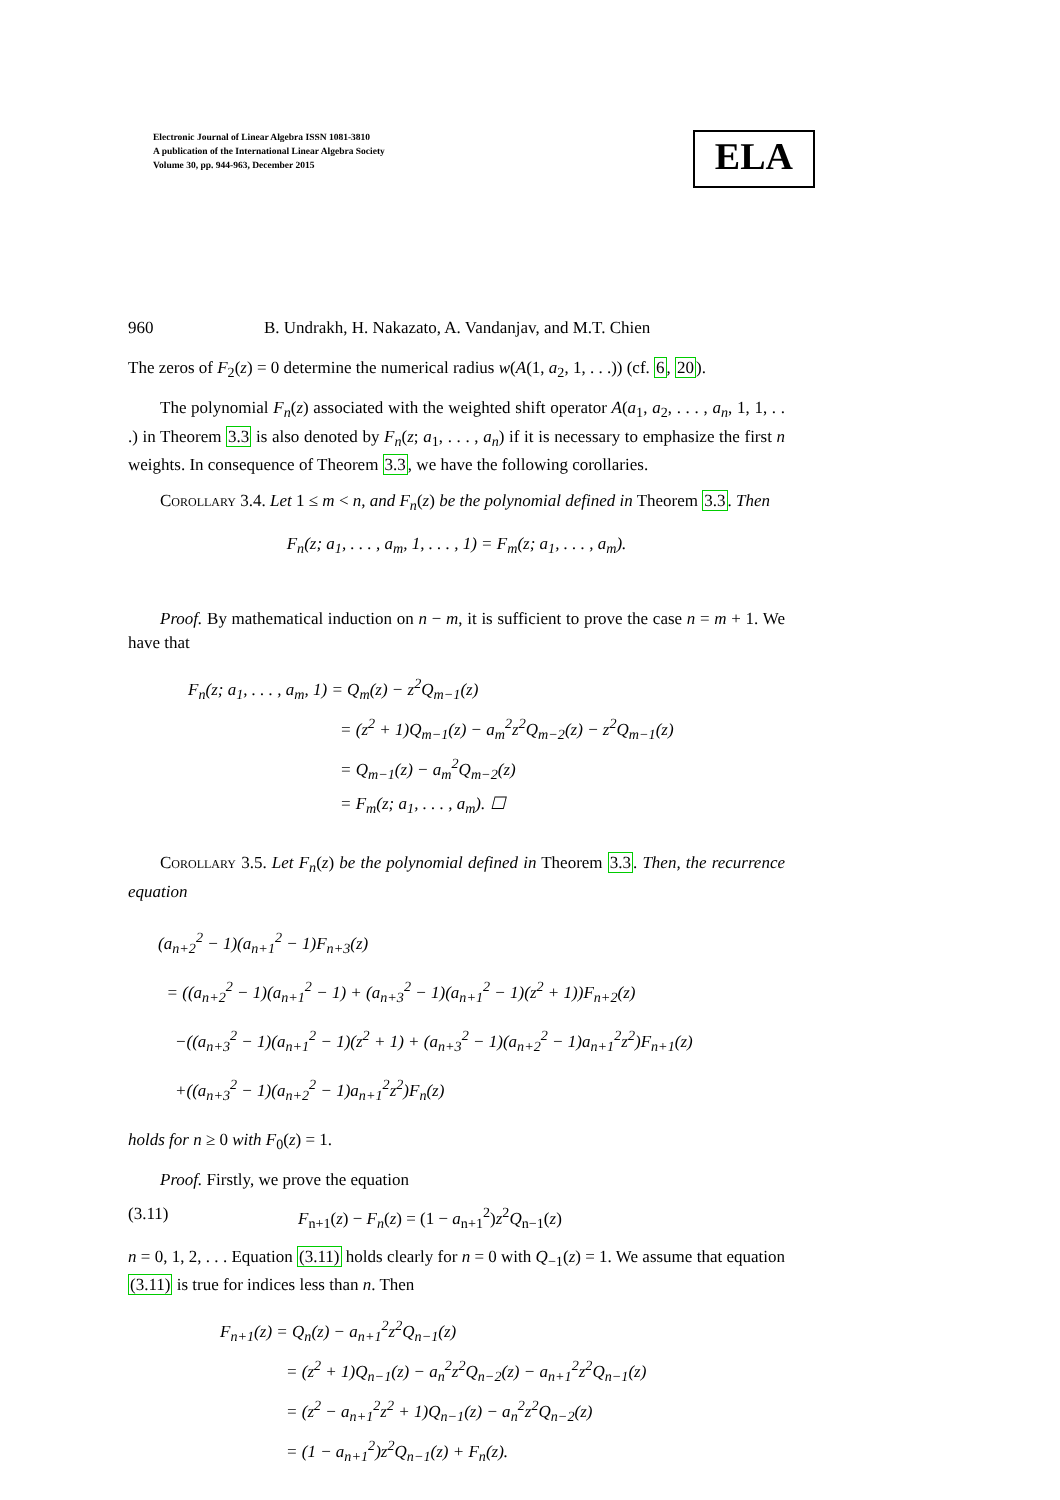Electronic Journal of Linear Algebra ISSN 1081-3810
A publication of the International Linear Algebra Society
Volume 30, pp. 944-963, December 2015
ELA
960 B. Undrakh, H. Nakazato, A. Vandanjav, and M.T. Chien
The zeros of F<sub>2</sub>(z) = 0 determine the numerical radius w(A(1, a<sub>2</sub>, 1, . . .)) (cf. 6, 20).
The polynomial F<sub>n</sub>(z) associated with the weighted shift operator A(a<sub>1</sub>, a<sub>2</sub>, . . . , a<sub>n</sub>, 1, 1, . . .) in Theorem 3.3 is also denoted by F<sub>n</sub>(z; a<sub>1</sub>, . . . , a<sub>n</sub>) if it is necessary to emphasize the first n weights. In consequence of Theorem 3.3, we have the following corollaries.
Corollary 3.4. Let 1 ≤ m < n, and F<sub>n</sub>(z) be the polynomial defined in Theorem 3.3. Then
F<sub>n</sub>(z; a<sub>1</sub>, . . . , a<sub>m</sub>, 1, . . . , 1) = F<sub>m</sub>(z; a<sub>1</sub>, . . . , a<sub>m</sub>).
Proof. By mathematical induction on n − m, it is sufficient to prove the case n = m + 1. We have that
F<sub>n</sub>(z; a<sub>1</sub>, . . . , a<sub>m</sub>, 1) = Q<sub>m</sub>(z) − z<sup>2</sup>Q<sub>m−1</sub>(z)
= (z<sup>2</sup> + 1)Q<sub>m−1</sub>(z) − a<sub>m</sub><sup>2</sup>z<sup>2</sup>Q<sub>m−2</sub>(z) − z<sup>2</sup>Q<sub>m−1</sub>(z)
= Q<sub>m−1</sub>(z) − a<sub>m</sub><sup>2</sup>Q<sub>m−2</sub>(z)
= F<sub>m</sub>(z; a<sub>1</sub>, . . . , a<sub>m</sub>). ☐
Corollary 3.5. Let F<sub>n</sub>(z) be the polynomial defined in Theorem 3.3. Then, the recurrence equation
(a<sub>n+2</sub><sup>2</sup> − 1)(a<sub>n+1</sub><sup>2</sup> − 1)F<sub>n+3</sub>(z)
= ((a<sub>n+2</sub><sup>2</sup> − 1)(a<sub>n+1</sub><sup>2</sup> − 1) + (a<sub>n+3</sub><sup>2</sup> − 1)(a<sub>n+1</sub><sup>2</sup> − 1)(z<sup>2</sup> + 1))F<sub>n+2</sub>(z)
−((a<sub>n+3</sub><sup>2</sup> − 1)(a<sub>n+1</sub><sup>2</sup> − 1)(z<sup>2</sup> + 1) + (a<sub>n+3</sub><sup>2</sup> − 1)(a<sub>n+2</sub><sup>2</sup> − 1)a<sub>n+1</sub><sup>2</sup>z<sup>2</sup>)F<sub>n+1</sub>(z)
+((a<sub>n+3</sub><sup>2</sup> − 1)(a<sub>n+2</sub><sup>2</sup> − 1)a<sub>n+1</sub><sup>2</sup>z<sup>2</sup>)F<sub>n</sub>(z)
holds for n ≥ 0 with F<sub>0</sub>(z) = 1.
Proof. Firstly, we prove the equation
(3.11) F<sub>n+1</sub>(z) − F<sub>n</sub>(z) = (1 − a<sub>n+1</sub><sup>2</sup>)z<sup>2</sup>Q<sub>n−1</sub>(z)
n = 0, 1, 2, . . . Equation (3.11) holds clearly for n = 0 with Q<sub>−1</sub>(z) = 1. We assume that equation (3.11) is true for indices less than n. Then
F<sub>n+1</sub>(z) = Q<sub>n</sub>(z) − a<sub>n+1</sub><sup>2</sup>z<sup>2</sup>Q<sub>n−1</sub>(z)
= (z<sup>2</sup> + 1)Q<sub>n−1</sub>(z) − a<sub>n</sub><sup>2</sup>z<sup>2</sup>Q<sub>n−2</sub>(z) − a<sub>n+1</sub><sup>2</sup>z<sup>2</sup>Q<sub>n−1</sub>(z)
= (z<sup>2</sup> − a<sub>n+1</sub><sup>2</sup>z<sup>2</sup> + 1)Q<sub>n−1</sub>(z) − a<sub>n</sub><sup>2</sup>z<sup>2</sup>Q<sub>n−2</sub>(z)
= (1 − a<sub>n+1</sub><sup>2</sup>)z<sup>2</sup>Q<sub>n−1</sub>(z) + F<sub>n</sub>(z).